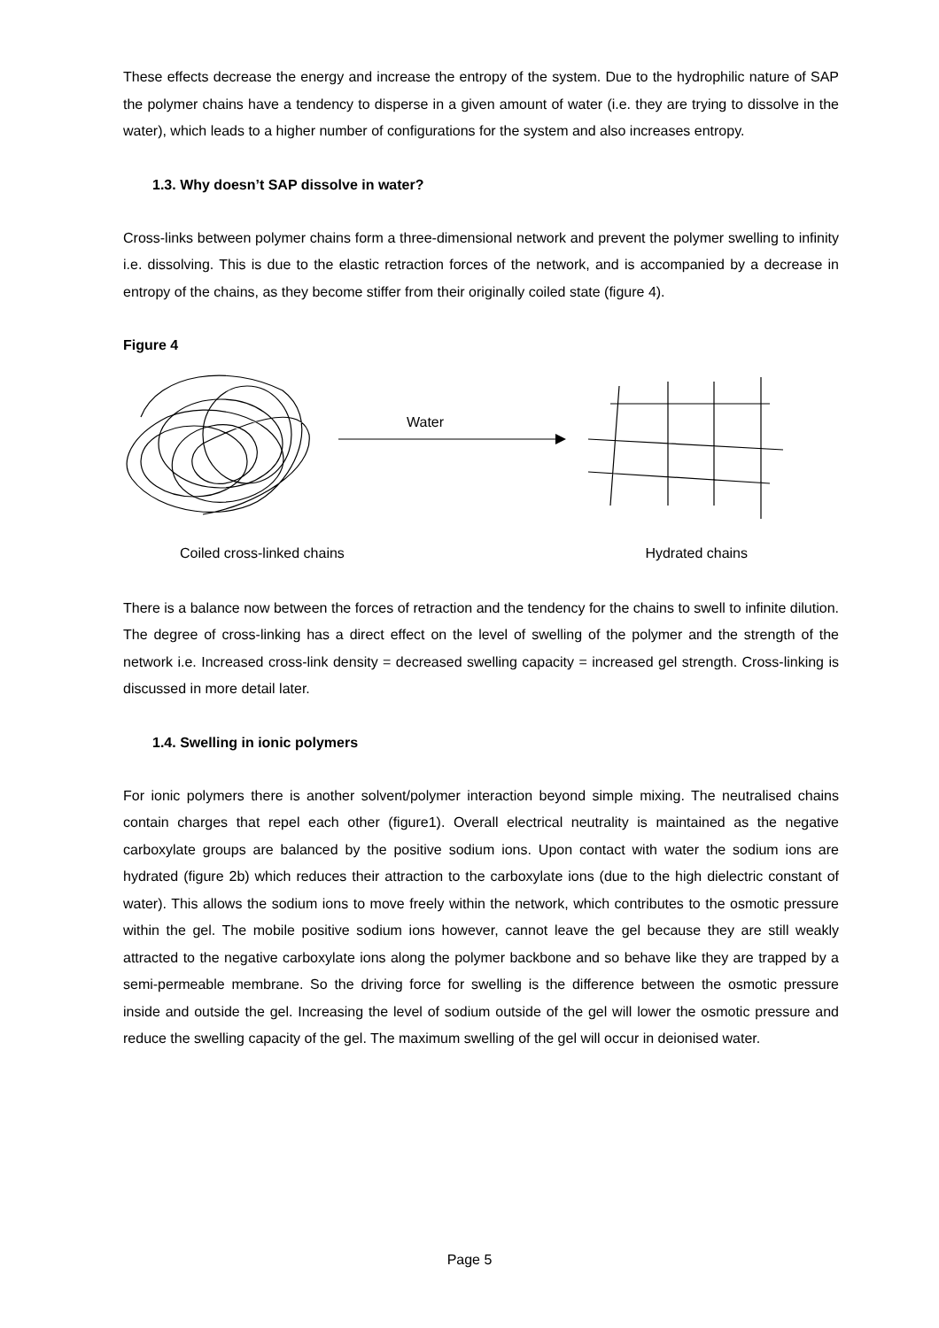These effects decrease the energy and increase the entropy of the system. Due to the hydrophilic nature of SAP the polymer chains have a tendency to disperse in a given amount of water (i.e. they are trying to dissolve in the water), which leads to a higher number of configurations for the system and also increases entropy.
1.3. Why doesn’t SAP dissolve in water?
Cross-links between polymer chains form a three-dimensional network and prevent the polymer swelling to infinity i.e. dissolving. This is due to the elastic retraction forces of the network, and is accompanied by a decrease in entropy of the chains, as they become stiffer from their originally coiled state (figure 4).
Figure 4
Water
Coiled cross-linked chains Hydrated chains
There is a balance now between the forces of retraction and the tendency for the chains to swell to infinite dilution. The degree of cross-linking has a direct effect on the level of swelling of the polymer and the strength of the network i.e. Increased cross-link density = decreased swelling capacity = increased gel strength. Cross-linking is discussed in more detail later.
1.4. Swelling in ionic polymers
For ionic polymers there is another solvent/polymer interaction beyond simple mixing. The neutralised chains contain charges that repel each other (figure1). Overall electrical neutrality is maintained as the negative carboxylate groups are balanced by the positive sodium ions. Upon contact with water the sodium ions are hydrated (figure 2b) which reduces their attraction to the carboxylate ions (due to the high dielectric constant of water). This allows the sodium ions to move freely within the network, which contributes to the osmotic pressure within the gel. The mobile positive sodium ions however, cannot leave the gel because they are still weakly attracted to the negative carboxylate ions along the polymer backbone and so behave like they are trapped by a semi-permeable membrane. So the driving force for swelling is the difference between the osmotic pressure inside and outside the gel. Increasing the level of sodium outside of the gel will lower the osmotic pressure and reduce the swelling capacity of the gel. The maximum swelling of the gel will occur in deionised water.
Page 5